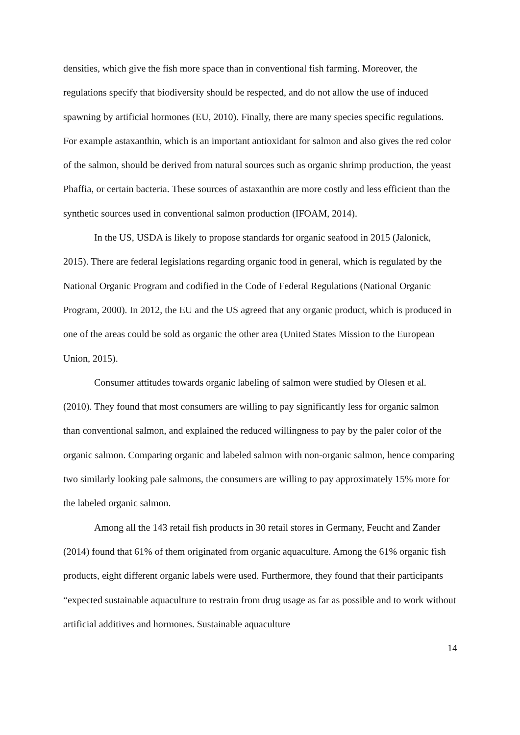densities, which give the fish more space than in conventional fish farming. Moreover, the regulations specify that biodiversity should be respected, and do not allow the use of induced spawning by artificial hormones (EU, 2010). Finally, there are many species specific regulations. For example astaxanthin, which is an important antioxidant for salmon and also gives the red color of the salmon, should be derived from natural sources such as organic shrimp production, the yeast Phaffia, or certain bacteria. These sources of astaxanthin are more costly and less efficient than the synthetic sources used in conventional salmon production (IFOAM, 2014).
In the US, USDA is likely to propose standards for organic seafood in 2015 (Jalonick, 2015). There are federal legislations regarding organic food in general, which is regulated by the National Organic Program and codified in the Code of Federal Regulations (National Organic Program, 2000). In 2012, the EU and the US agreed that any organic product, which is produced in one of the areas could be sold as organic the other area (United States Mission to the European Union, 2015).
Consumer attitudes towards organic labeling of salmon were studied by Olesen et al. (2010). They found that most consumers are willing to pay significantly less for organic salmon than conventional salmon, and explained the reduced willingness to pay by the paler color of the organic salmon. Comparing organic and labeled salmon with non-organic salmon, hence comparing two similarly looking pale salmons, the consumers are willing to pay approximately 15% more for the labeled organic salmon.
Among all the 143 retail fish products in 30 retail stores in Germany, Feucht and Zander (2014) found that 61% of them originated from organic aquaculture. Among the 61% organic fish products, eight different organic labels were used. Furthermore, they found that their participants “expected sustainable aquaculture to restrain from drug usage as far as possible and to work without artificial additives and hormones. Sustainable aquaculture
14